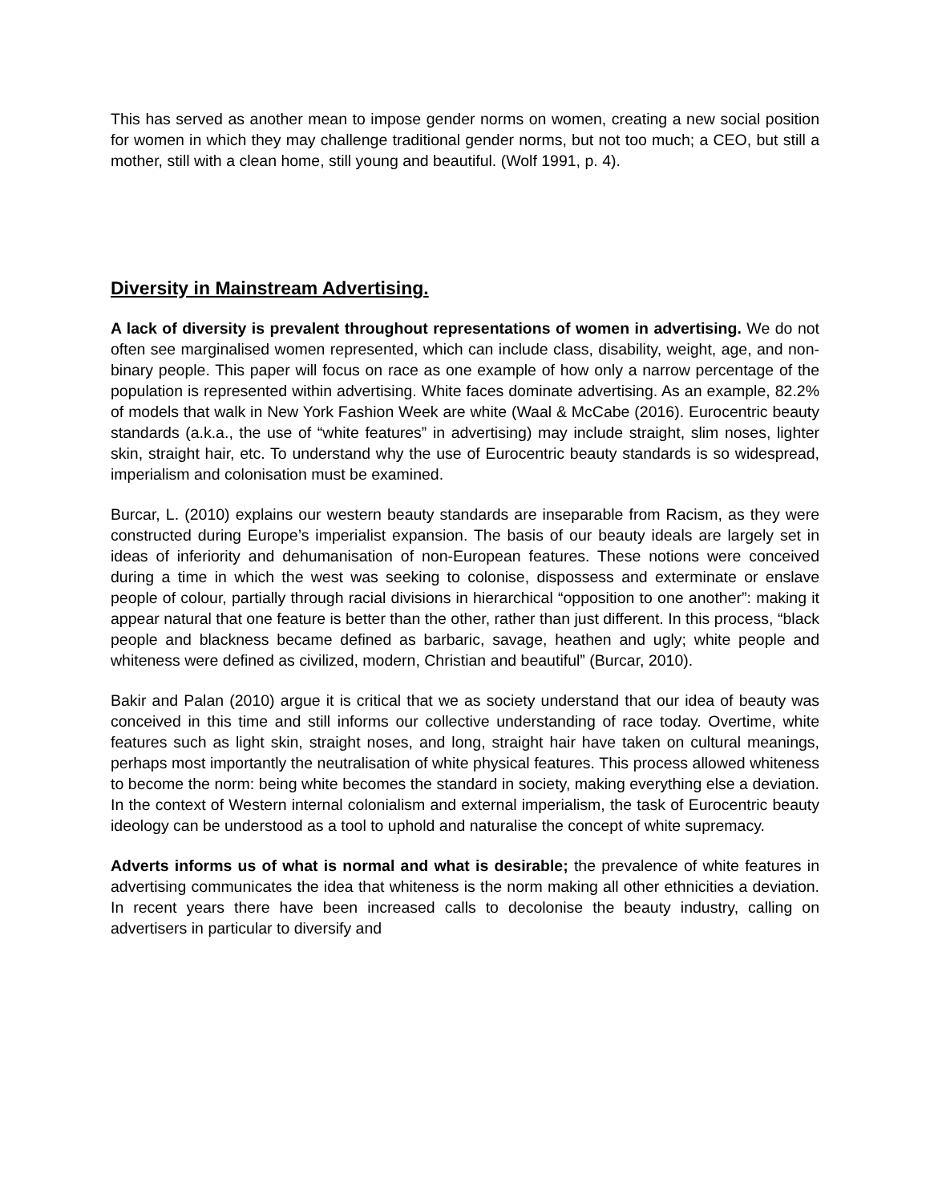This has served as another mean to impose gender norms on women, creating a new social position for women in which they may challenge traditional gender norms, but not too much; a CEO, but still a mother, still with a clean home, still young and beautiful. (Wolf 1991, p. 4).
Diversity in Mainstream Advertising.
A lack of diversity is prevalent throughout representations of women in advertising. We do not often see marginalised women represented, which can include class, disability, weight, age, and non-binary people. This paper will focus on race as one example of how only a narrow percentage of the population is represented within advertising. White faces dominate advertising. As an example, 82.2% of models that walk in New York Fashion Week are white (Waal & McCabe (2016). Eurocentric beauty standards (a.k.a., the use of “white features” in advertising) may include straight, slim noses, lighter skin, straight hair, etc. To understand why the use of Eurocentric beauty standards is so widespread, imperialism and colonisation must be examined.
Burcar, L. (2010) explains our western beauty standards are inseparable from Racism, as they were constructed during Europe’s imperialist expansion. The basis of our beauty ideals are largely set in ideas of inferiority and dehumanisation of non-European features. These notions were conceived during a time in which the west was seeking to colonise, dispossess and exterminate or enslave people of colour, partially through racial divisions in hierarchical “opposition to one another”: making it appear natural that one feature is better than the other, rather than just different. In this process, “black people and blackness became defined as barbaric, savage, heathen and ugly; white people and whiteness were defined as civilized, modern, Christian and beautiful” (Burcar, 2010).
Bakir and Palan (2010) argue it is critical that we as society understand that our idea of beauty was conceived in this time and still informs our collective understanding of race today. Overtime, white features such as light skin, straight noses, and long, straight hair have taken on cultural meanings, perhaps most importantly the neutralisation of white physical features. This process allowed whiteness to become the norm: being white becomes the standard in society, making everything else a deviation. In the context of Western internal colonialism and external imperialism, the task of Eurocentric beauty ideology can be understood as a tool to uphold and naturalise the concept of white supremacy.
Adverts informs us of what is normal and what is desirable; the prevalence of white features in advertising communicates the idea that whiteness is the norm making all other ethnicities a deviation. In recent years there have been increased calls to decolonise the beauty industry, calling on advertisers in particular to diversify and